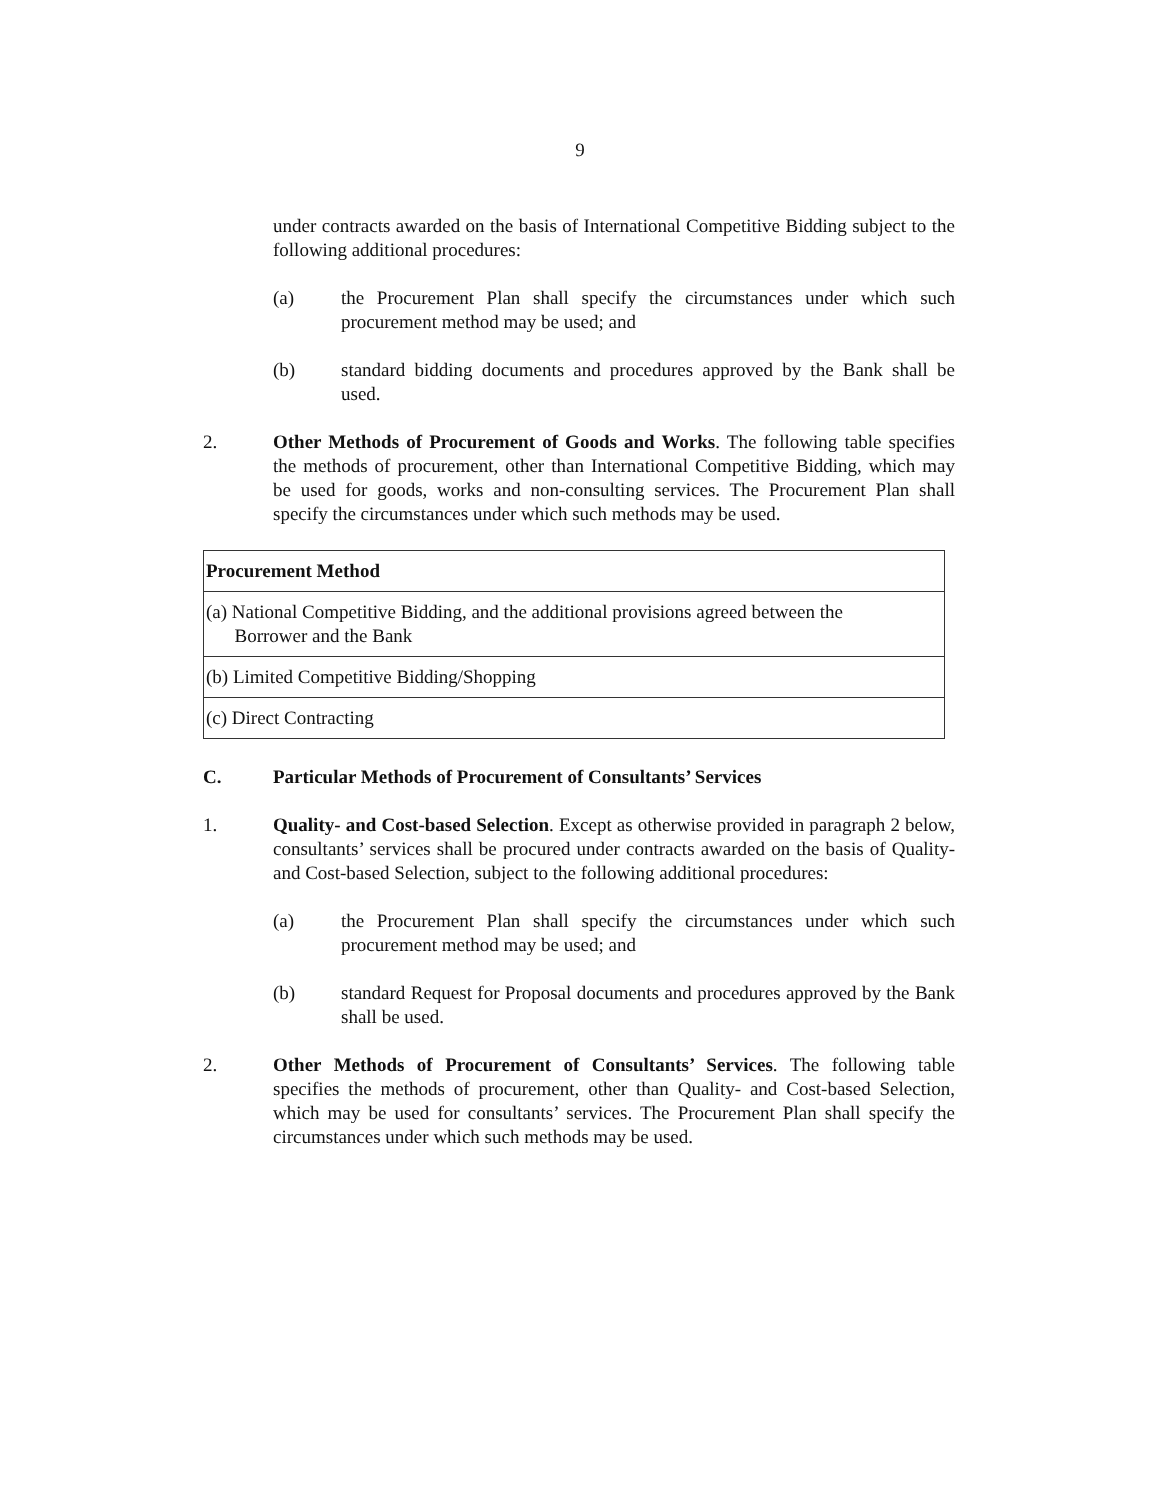9
under contracts awarded on the basis of International Competitive Bidding subject to the following additional procedures:
(a) the Procurement Plan shall specify the circumstances under which such procurement method may be used; and
(b) standard bidding documents and procedures approved by the Bank shall be used.
2. Other Methods of Procurement of Goods and Works. The following table specifies the methods of procurement, other than International Competitive Bidding, which may be used for goods, works and non-consulting services. The Procurement Plan shall specify the circumstances under which such methods may be used.
| Procurement Method |
| --- |
| (a) National Competitive Bidding, and the additional provisions agreed between the Borrower and the Bank |
| (b) Limited Competitive Bidding/Shopping |
| (c) Direct Contracting |
C. Particular Methods of Procurement of Consultants’ Services
1. Quality- and Cost-based Selection. Except as otherwise provided in paragraph 2 below, consultants’ services shall be procured under contracts awarded on the basis of Quality- and Cost-based Selection, subject to the following additional procedures:
(a) the Procurement Plan shall specify the circumstances under which such procurement method may be used; and
(b) standard Request for Proposal documents and procedures approved by the Bank shall be used.
2. Other Methods of Procurement of Consultants’ Services. The following table specifies the methods of procurement, other than Quality- and Cost-based Selection, which may be used for consultants’ services. The Procurement Plan shall specify the circumstances under which such methods may be used.